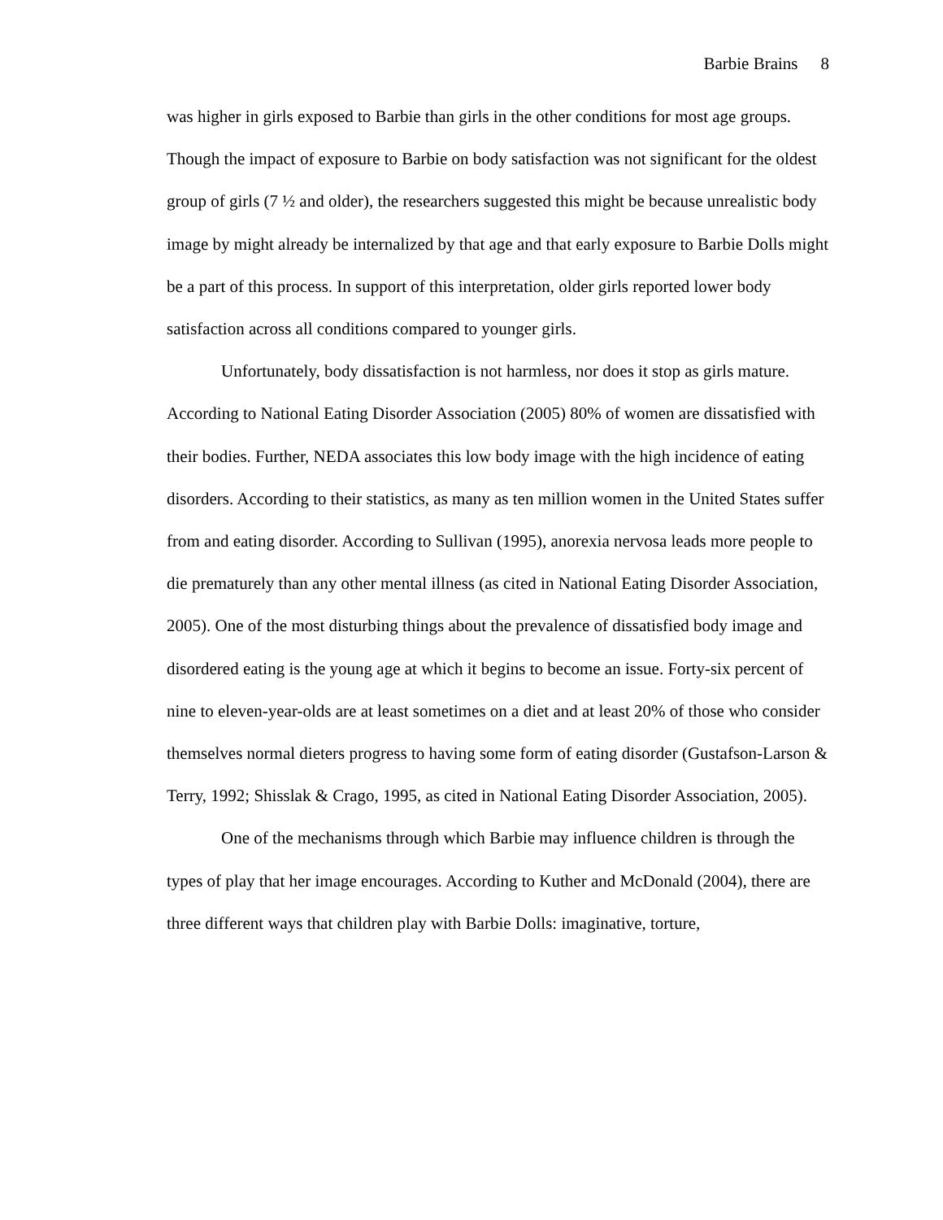Barbie Brains 8
was higher in girls exposed to Barbie than girls in the other conditions for most age groups. Though the impact of exposure to Barbie on body satisfaction was not significant for the oldest group of girls (7 ½ and older), the researchers suggested this might be because unrealistic body image by might already be internalized by that age and that early exposure to Barbie Dolls might be a part of this process. In support of this interpretation, older girls reported lower body satisfaction across all conditions compared to younger girls.
Unfortunately, body dissatisfaction is not harmless, nor does it stop as girls mature. According to National Eating Disorder Association (2005) 80% of women are dissatisfied with their bodies. Further, NEDA associates this low body image with the high incidence of eating disorders. According to their statistics, as many as ten million women in the United States suffer from and eating disorder. According to Sullivan (1995), anorexia nervosa leads more people to die prematurely than any other mental illness (as cited in National Eating Disorder Association, 2005). One of the most disturbing things about the prevalence of dissatisfied body image and disordered eating is the young age at which it begins to become an issue. Forty-six percent of nine to eleven-year-olds are at least sometimes on a diet and at least 20% of those who consider themselves normal dieters progress to having some form of eating disorder (Gustafson-Larson & Terry, 1992; Shisslak & Crago, 1995, as cited in National Eating Disorder Association, 2005).
One of the mechanisms through which Barbie may influence children is through the types of play that her image encourages. According to Kuther and McDonald (2004), there are three different ways that children play with Barbie Dolls: imaginative, torture,